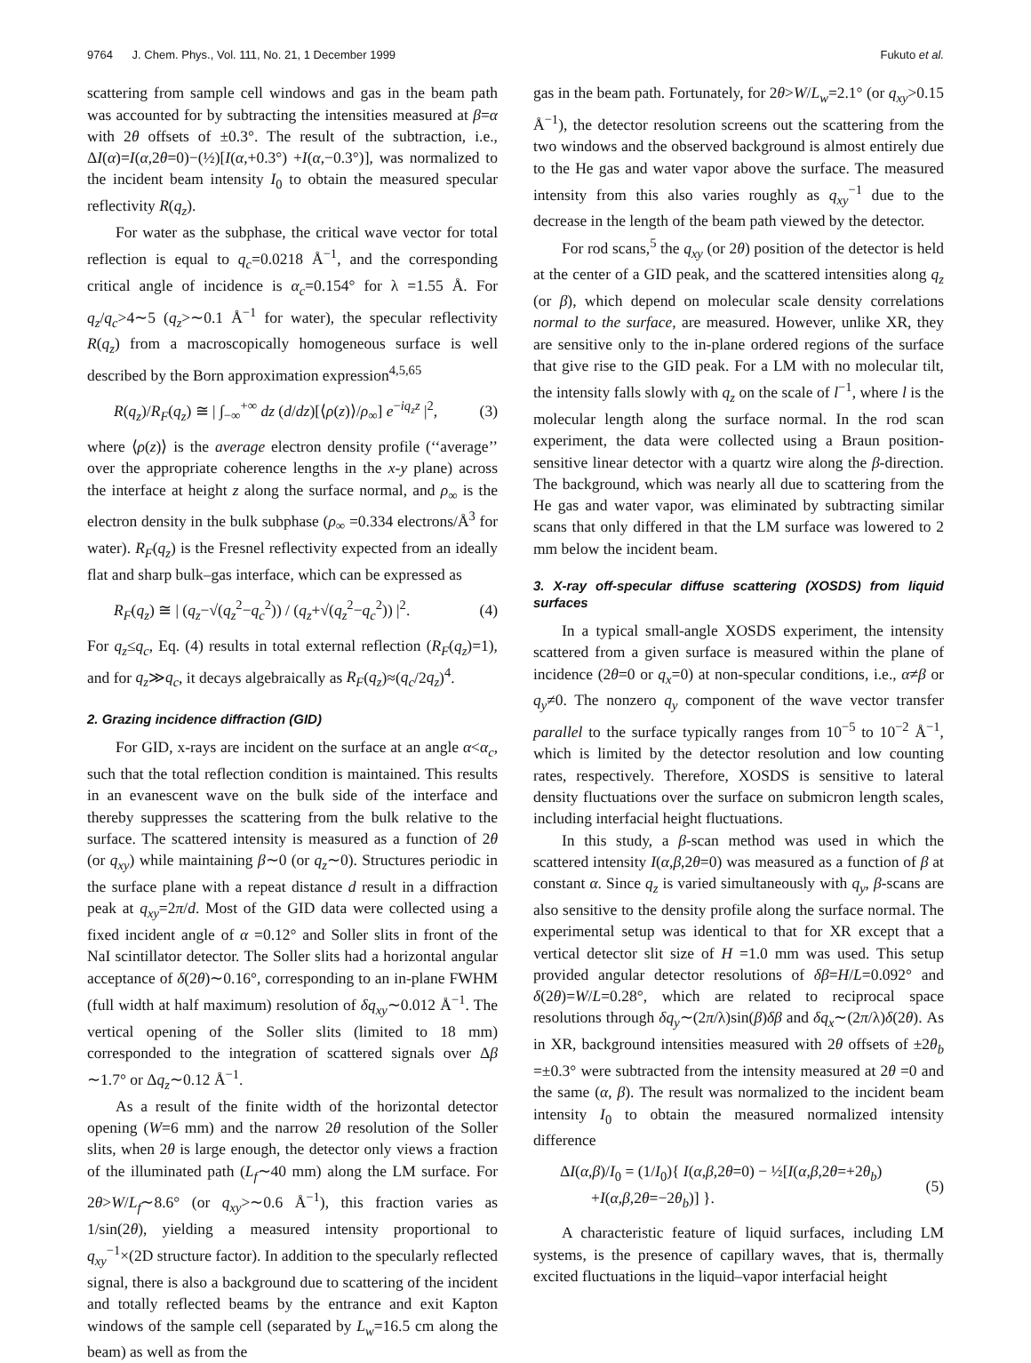9764 J. Chem. Phys., Vol. 111, No. 21, 1 December 1999 Fukuto et al.
scattering from sample cell windows and gas in the beam path was accounted for by subtracting the intensities measured at β=α with 2θ offsets of ±0.3°. The result of the subtraction, i.e., ΔI(α)=I(α,2θ=0)−(½)[I(α,+0.3°) +I(α,−0.3°)], was normalized to the incident beam intensity I<sub>0</sub> to obtain the measured specular reflectivity R(q<sub>z</sub>).
For water as the subphase, the critical wave vector for total reflection is equal to q<sub>c</sub>=0.0218 Å<sup>−1</sup>, and the corresponding critical angle of incidence is α<sub>c</sub>=0.154° for λ =1.55 Å. For q<sub>z</sub>/q<sub>c</sub>>4∼5 (q<sub>z</sub>>∼0.1 Å<sup>−1</sup> for water), the specular reflectivity R(q<sub>z</sub>) from a macroscopically homogeneous surface is well described by the Born approximation expression<sup>4,5,65</sup>
R(q<sub>z</sub>)/R<sub>F</sub>(q<sub>z</sub>) ≅ | ∫<sub>−∞</sub><sup>+∞</sup> dz (d/dz)[⟨ρ(z)⟩/ρ<sub>∞</sub>] e<sup>−iq<sub>z</sub>z</sup> |<sup>2</sup>, (3)
where ⟨ρ(z)⟩ is the average electron density profile (‘‘average’’ over the appropriate coherence lengths in the x-y plane) across the interface at height z along the surface normal, and ρ<sub>∞</sub> is the electron density in the bulk subphase (ρ<sub>∞</sub> =0.334 electrons/Å<sup>3</sup> for water). R<sub>F</sub>(q<sub>z</sub>) is the Fresnel reflectivity expected from an ideally flat and sharp bulk–gas interface, which can be expressed as
R<sub>F</sub>(q<sub>z</sub>) ≅ | (q<sub>z</sub>−√(q<sub>z</sub><sup>2</sup>−q<sub>c</sub><sup>2</sup>)) / (q<sub>z</sub>+√(q<sub>z</sub><sup>2</sup>−q<sub>c</sub><sup>2</sup>)) |<sup>2</sup>. (4)
For q<sub>z</sub>≤q<sub>c</sub>, Eq. (4) results in total external reflection (R<sub>F</sub>(q<sub>z</sub>)=1), and for q<sub>z</sub>≫q<sub>c</sub>, it decays algebraically as R<sub>F</sub>(q<sub>z</sub>)≈(q<sub>c</sub>/2q<sub>z</sub>)<sup>4</sup>.
2. Grazing incidence diffraction (GID)
For GID, x-rays are incident on the surface at an angle α<α<sub>c</sub>, such that the total reflection condition is maintained. This results in an evanescent wave on the bulk side of the interface and thereby suppresses the scattering from the bulk relative to the surface. The scattered intensity is measured as a function of 2θ (or q<sub>xy</sub>) while maintaining β∼0 (or q<sub>z</sub>∼0). Structures periodic in the surface plane with a repeat distance d result in a diffraction peak at q<sub>xy</sub>=2π/d. Most of the GID data were collected using a fixed incident angle of α =0.12° and Soller slits in front of the NaI scintillator detector. The Soller slits had a horizontal angular acceptance of δ(2θ)∼0.16°, corresponding to an in-plane FWHM (full width at half maximum) resolution of δq<sub>xy</sub>∼0.012 Å<sup>−1</sup>. The vertical opening of the Soller slits (limited to 18 mm) corresponded to the integration of scattered signals over Δβ ∼1.7° or Δq<sub>z</sub>∼0.12 Å<sup>−1</sup>.
As a result of the finite width of the horizontal detector opening (W=6 mm) and the narrow 2θ resolution of the Soller slits, when 2θ is large enough, the detector only views a fraction of the illuminated path (L<sub>f</sub>∼40 mm) along the LM surface. For 2θ>W/L<sub>f</sub>∼8.6° (or q<sub>xy</sub>>∼0.6 Å<sup>−1</sup>), this fraction varies as 1/sin(2θ), yielding a measured intensity proportional to q<sub>xy</sub><sup>−1</sup>×(2D structure factor). In addition to the specularly reflected signal, there is also a background due to scattering of the incident and totally reflected beams by the entrance and exit Kapton windows of the sample cell (separated by L<sub>w</sub>=16.5 cm along the beam) as well as from the
gas in the beam path. Fortunately, for 2θ>W/L<sub>w</sub>=2.1° (or q<sub>xy</sub>>0.15 Å<sup>−1</sup>), the detector resolution screens out the scattering from the two windows and the observed background is almost entirely due to the He gas and water vapor above the surface. The measured intensity from this also varies roughly as q<sub>xy</sub><sup>−1</sup> due to the decrease in the length of the beam path viewed by the detector.
For rod scans,<sup>5</sup> the q<sub>xy</sub> (or 2θ) position of the detector is held at the center of a GID peak, and the scattered intensities along q<sub>z</sub> (or β), which depend on molecular scale density correlations normal to the surface, are measured. However, unlike XR, they are sensitive only to the in-plane ordered regions of the surface that give rise to the GID peak. For a LM with no molecular tilt, the intensity falls slowly with q<sub>z</sub> on the scale of l<sup>−1</sup>, where l is the molecular length along the surface normal. In the rod scan experiment, the data were collected using a Braun position-sensitive linear detector with a quartz wire along the β-direction. The background, which was nearly all due to scattering from the He gas and water vapor, was eliminated by subtracting similar scans that only differed in that the LM surface was lowered to 2 mm below the incident beam.
3. X-ray off-specular diffuse scattering (XOSDS) from liquid surfaces
In a typical small-angle XOSDS experiment, the intensity scattered from a given surface is measured within the plane of incidence (2θ=0 or q<sub>x</sub>=0) at non-specular conditions, i.e., α≠β or q<sub>y</sub>≠0. The nonzero q<sub>y</sub> component of the wave vector transfer parallel to the surface typically ranges from 10<sup>−5</sup> to 10<sup>−2</sup> Å<sup>−1</sup>, which is limited by the detector resolution and low counting rates, respectively. Therefore, XOSDS is sensitive to lateral density fluctuations over the surface on submicron length scales, including interfacial height fluctuations.
In this study, a β-scan method was used in which the scattered intensity I(α,β,2θ=0) was measured as a function of β at constant α. Since q<sub>z</sub> is varied simultaneously with q<sub>y</sub>, β-scans are also sensitive to the density profile along the surface normal. The experimental setup was identical to that for XR except that a vertical detector slit size of H =1.0 mm was used. This setup provided angular detector resolutions of δβ=H/L=0.092° and δ(2θ)=W/L=0.28°, which are related to reciprocal space resolutions through δq<sub>y</sub>∼(2π/λ)sin(β)δβ and δq<sub>x</sub>∼(2π/λ)δ(2θ). As in XR, background intensities measured with 2θ offsets of ±2θ<sub>b</sub> =±0.3° were subtracted from the intensity measured at 2θ =0 and the same (α, β). The result was normalized to the incident beam intensity I<sub>0</sub> to obtain the measured normalized intensity difference
ΔI(α,β)/I<sub>0</sub> = (1/I<sub>0</sub>){ I(α,β,2θ=0) − ½[I(α,β,2θ=+2θ<sub>b</sub>)
+I(α,β,2θ=−2θ<sub>b</sub>)] }. (5)
A characteristic feature of liquid surfaces, including LM systems, is the presence of capillary waves, that is, thermally excited fluctuations in the liquid–vapor interfacial height